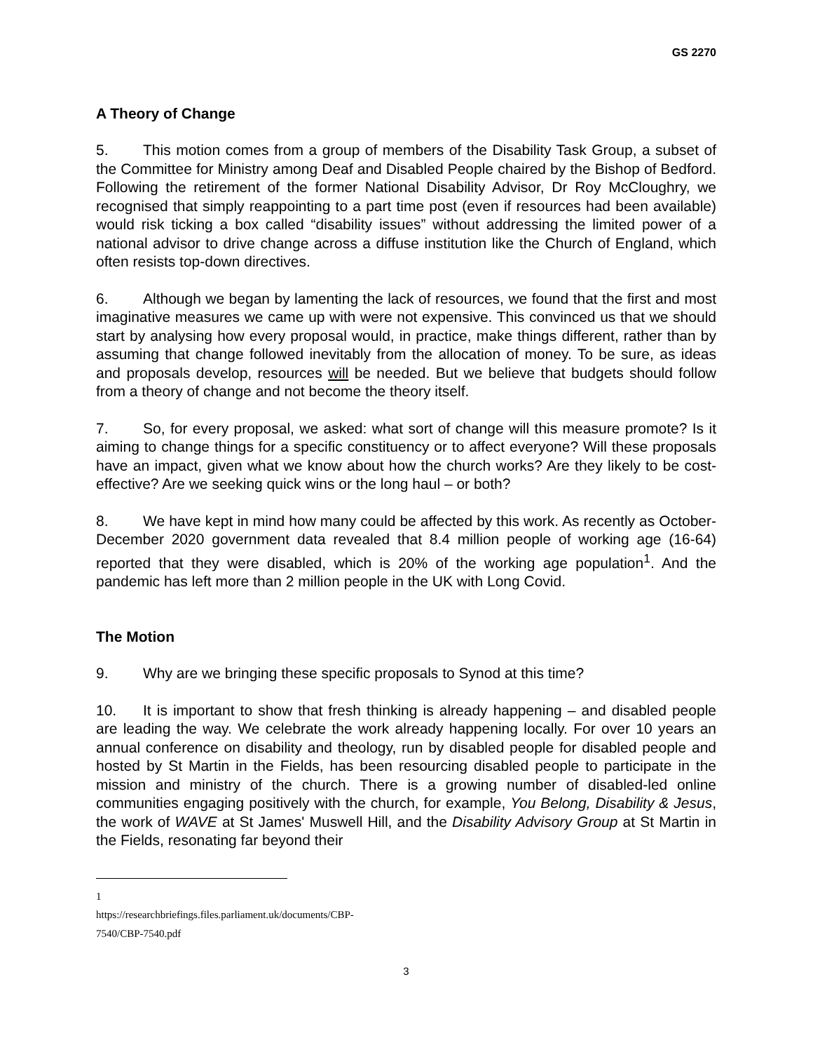GS 2270
A Theory of Change
5. This motion comes from a group of members of the Disability Task Group, a subset of the Committee for Ministry among Deaf and Disabled People chaired by the Bishop of Bedford. Following the retirement of the former National Disability Advisor, Dr Roy McCloughry, we recognised that simply reappointing to a part time post (even if resources had been available) would risk ticking a box called “disability issues” without addressing the limited power of a national advisor to drive change across a diffuse institution like the Church of England, which often resists top-down directives.
6. Although we began by lamenting the lack of resources, we found that the first and most imaginative measures we came up with were not expensive. This convinced us that we should start by analysing how every proposal would, in practice, make things different, rather than by assuming that change followed inevitably from the allocation of money. To be sure, as ideas and proposals develop, resources will be needed. But we believe that budgets should follow from a theory of change and not become the theory itself.
7. So, for every proposal, we asked: what sort of change will this measure promote? Is it aiming to change things for a specific constituency or to affect everyone? Will these proposals have an impact, given what we know about how the church works? Are they likely to be cost-effective? Are we seeking quick wins or the long haul – or both?
8. We have kept in mind how many could be affected by this work. As recently as October-December 2020 government data revealed that 8.4 million people of working age (16-64) reported that they were disabled, which is 20% of the working age population<sup>1</sup>. And the pandemic has left more than 2 million people in the UK with Long Covid.
The Motion
9. Why are we bringing these specific proposals to Synod at this time?
10. It is important to show that fresh thinking is already happening – and disabled people are leading the way. We celebrate the work already happening locally. For over 10 years an annual conference on disability and theology, run by disabled people for disabled people and hosted by St Martin in the Fields, has been resourcing disabled people to participate in the mission and ministry of the church. There is a growing number of disabled-led online communities engaging positively with the church, for example, You Belong, Disability & Jesus, the work of WAVE at St James' Muswell Hill, and the Disability Advisory Group at St Martin in the Fields, resonating far beyond their
1 https://researchbriefings.files.parliament.uk/documents/CBP-7540/CBP-7540.pdf
3